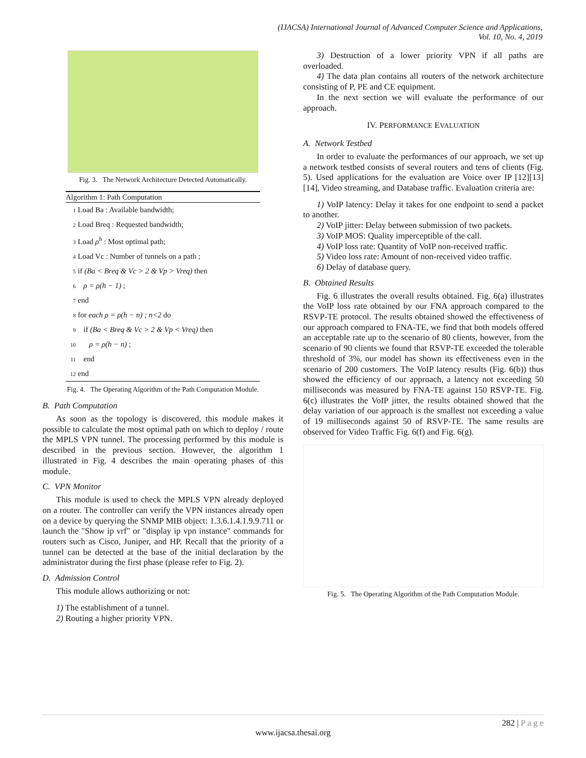(IJACSA) International Journal of Advanced Computer Science and Applications,
Vol. 10, No. 4, 2019
Fig. 3. The Network Architecture Detected Automatically.
Algorithm 1: Path Computation
1 Load Ba : Available bandwidth;
2 Load Breq : Requested bandwidth;
3 Load ρ<sup>h</sup> : Most optimal path;
4 Load Vc : Number of tunnels on a path ;
5 if (Ba < Breq & Vc > 2 & Vp > Vreq) then
6 ρ = ρ(h − 1) ;
7 end
8 for each ρ = ρ(h − n) ; n<2 do
9 if (Ba < Breq & Vc > 2 & Vp < Vreq) then
10 ρ = ρ(h − n) ;
11 end
12 end
Fig. 4. The Operating Algorithm of the Path Computation Module.
B. Path Computation
As soon as the topology is discovered, this module makes it possible to calculate the most optimal path on which to deploy / route the MPLS VPN tunnel. The processing performed by this module is described in the previous section. However, the algorithm 1 illustrated in Fig. 4 describes the main operating phases of this module.
C. VPN Monitor
This module is used to check the MPLS VPN already deployed on a router. The controller can verify the VPN instances already open on a device by querying the SNMP MIB object: 1.3.6.1.4.1.9.9.711 or launch the "Show ip vrf" or "display ip vpn instance" commands for routers such as Cisco, Juniper, and HP. Recall that the priority of a tunnel can be detected at the base of the initial declaration by the administrator during the first phase (please refer to Fig. 2).
D. Admission Control
This module allows authorizing or not:
1) The establishment of a tunnel.
2) Routing a higher priority VPN.
3) Destruction of a lower priority VPN if all paths are overloaded.
4) The data plan contains all routers of the network architecture consisting of P, PE and CE equipment.
In the next section we will evaluate the performance of our approach.
IV. PERFORMANCE EVALUATION
A. Network Testbed
In order to evaluate the performances of our approach, we set up a network testbed consists of several routers and tens of clients (Fig. 5). Used applications for the evaluation are Voice over IP [12][13][14], Video streaming, and Database traffic. Evaluation criteria are:
1) VoIP latency: Delay it takes for one endpoint to send a packet to another.
2) VoIP jitter: Delay between submission of two packets.
3) VoIP MOS: Quality imperceptible of the call.
4) VoIP loss rate: Quantity of VoIP non-received traffic.
5) Video loss rate: Amount of non-received video traffic.
6) Delay of database query.
B. Obtained Results
Fig. 6 illustrates the overall results obtained. Fig. 6(a) illustrates the VoIP loss rate obtained by our FNA approach compared to the RSVP-TE protocol. The results obtained showed the effectiveness of our approach compared to FNA-TE, we find that both models offered an acceptable rate up to the scenario of 80 clients, however, from the scenario of 90 clients we found that RSVP-TE exceeded the tolerable threshold of 3%, our model has shown its effectiveness even in the scenario of 200 customers. The VoIP latency results (Fig. 6(b)) thus showed the efficiency of our approach, a latency not exceeding 50 milliseconds was measured by FNA-TE against 150 RSVP-TE. Fig. 6(c) illustrates the VoIP jitter, the results obtained showed that the delay variation of our approach is the smallest not exceeding a value of 19 milliseconds against 50 of RSVP-TE. The same results are observed for Video Traffic Fig. 6(f) and Fig. 6(g).
Fig. 5. The Operating Algorithm of the Path Computation Module.
282 | P a g e
www.ijacsa.thesai.org